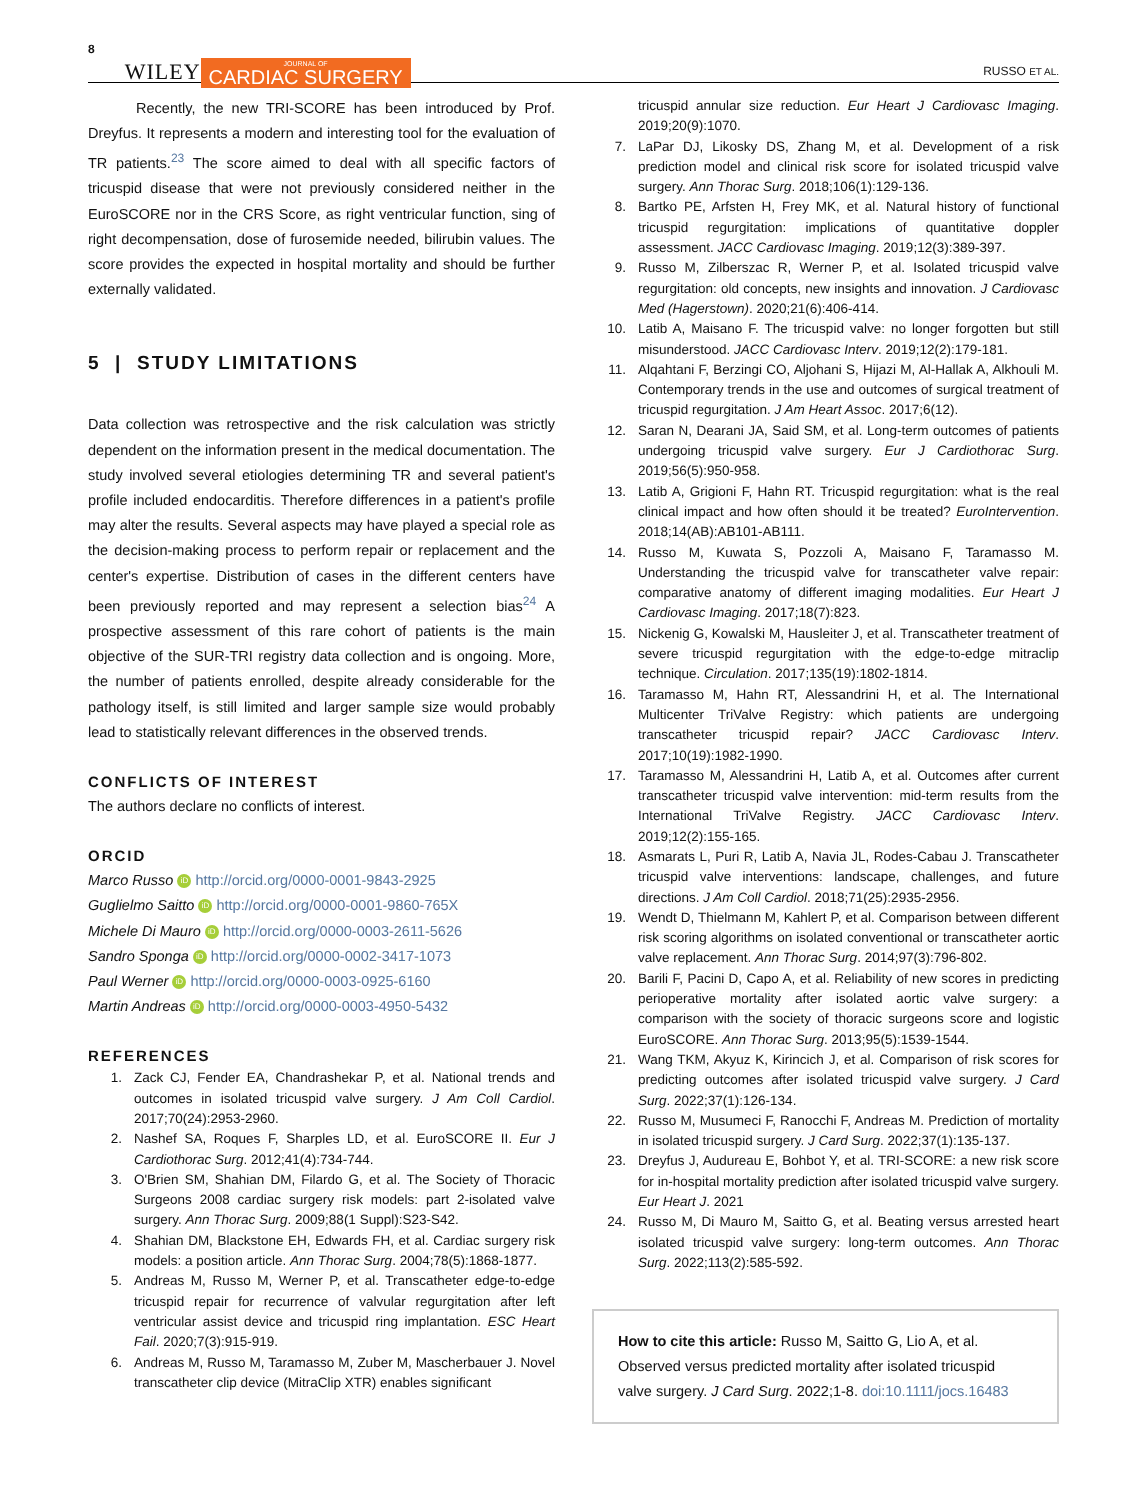8 WILEY JOURNAL OF
CARDIAC SURGERY RUSSO ET AL.
Recently, the new TRI-SCORE has been introduced by Prof. Dreyfus. It represents a modern and interesting tool for the evaluation of TR patients.<sup>23</sup> The score aimed to deal with all specific factors of tricuspid disease that were not previously considered neither in the EuroSCORE nor in the CRS Score, as right ventricular function, sing of right decompensation, dose of furosemide needed, bilirubin values. The score provides the expected in hospital mortality and should be further externally validated.
5 | STUDY LIMITATIONS
Data collection was retrospective and the risk calculation was strictly dependent on the information present in the medical documentation. The study involved several etiologies determining TR and several patient's profile included endocarditis. Therefore differences in a patient's profile may alter the results. Several aspects may have played a special role as the decision-making process to perform repair or replacement and the center's expertise. Distribution of cases in the different centers have been previously reported and may represent a selection bias<sup>24</sup> A prospective assessment of this rare cohort of patients is the main objective of the SUR-TRI registry data collection and is ongoing. More, the number of patients enrolled, despite already considerable for the pathology itself, is still limited and larger sample size would probably lead to statistically relevant differences in the observed trends.
CONFLICTS OF INTEREST
The authors declare no conflicts of interest.
ORCID
Marco Russo iD http://orcid.org/0000-0001-9843-2925
Guglielmo Saitto iD http://orcid.org/0000-0001-9860-765X
Michele Di Mauro iD http://orcid.org/0000-0003-2611-5626
Sandro Sponga iD http://orcid.org/0000-0002-3417-1073
Paul Werner iD http://orcid.org/0000-0003-0925-6160
Martin Andreas iD http://orcid.org/0000-0003-4950-5432
REFERENCES
1. Zack CJ, Fender EA, Chandrashekar P, et al. National trends and outcomes in isolated tricuspid valve surgery. J Am Coll Cardiol. 2017;70(24):2953-2960.
2. Nashef SA, Roques F, Sharples LD, et al. EuroSCORE II. Eur J Cardiothorac Surg. 2012;41(4):734-744.
3. O'Brien SM, Shahian DM, Filardo G, et al. The Society of Thoracic Surgeons 2008 cardiac surgery risk models: part 2-isolated valve surgery. Ann Thorac Surg. 2009;88(1 Suppl):S23-S42.
4. Shahian DM, Blackstone EH, Edwards FH, et al. Cardiac surgery risk models: a position article. Ann Thorac Surg. 2004;78(5):1868-1877.
5. Andreas M, Russo M, Werner P, et al. Transcatheter edge-to-edge tricuspid repair for recurrence of valvular regurgitation after left ventricular assist device and tricuspid ring implantation. ESC Heart Fail. 2020;7(3):915-919.
6. Andreas M, Russo M, Taramasso M, Zuber M, Mascherbauer J. Novel transcatheter clip device (MitraClip XTR) enables significant
tricuspid annular size reduction. Eur Heart J Cardiovasc Imaging. 2019;20(9):1070.
7. LaPar DJ, Likosky DS, Zhang M, et al. Development of a risk prediction model and clinical risk score for isolated tricuspid valve surgery. Ann Thorac Surg. 2018;106(1):129-136.
8. Bartko PE, Arfsten H, Frey MK, et al. Natural history of functional tricuspid regurgitation: implications of quantitative doppler assessment. JACC Cardiovasc Imaging. 2019;12(3):389-397.
9. Russo M, Zilberszac R, Werner P, et al. Isolated tricuspid valve regurgitation: old concepts, new insights and innovation. J Cardiovasc Med (Hagerstown). 2020;21(6):406-414.
10. Latib A, Maisano F. The tricuspid valve: no longer forgotten but still misunderstood. JACC Cardiovasc Interv. 2019;12(2):179-181.
11. Alqahtani F, Berzingi CO, Aljohani S, Hijazi M, Al-Hallak A, Alkhouli M. Contemporary trends in the use and outcomes of surgical treatment of tricuspid regurgitation. J Am Heart Assoc. 2017;6(12).
12. Saran N, Dearani JA, Said SM, et al. Long-term outcomes of patients undergoing tricuspid valve surgery. Eur J Cardiothorac Surg. 2019;56(5):950-958.
13. Latib A, Grigioni F, Hahn RT. Tricuspid regurgitation: what is the real clinical impact and how often should it be treated? EuroIntervention. 2018;14(AB):AB101-AB111.
14. Russo M, Kuwata S, Pozzoli A, Maisano F, Taramasso M. Understanding the tricuspid valve for transcatheter valve repair: comparative anatomy of different imaging modalities. Eur Heart J Cardiovasc Imaging. 2017;18(7):823.
15. Nickenig G, Kowalski M, Hausleiter J, et al. Transcatheter treatment of severe tricuspid regurgitation with the edge-to-edge mitraclip technique. Circulation. 2017;135(19):1802-1814.
16. Taramasso M, Hahn RT, Alessandrini H, et al. The International Multicenter TriValve Registry: which patients are undergoing transcatheter tricuspid repair? JACC Cardiovasc Interv. 2017;10(19):1982-1990.
17. Taramasso M, Alessandrini H, Latib A, et al. Outcomes after current transcatheter tricuspid valve intervention: mid-term results from the International TriValve Registry. JACC Cardiovasc Interv. 2019;12(2):155-165.
18. Asmarats L, Puri R, Latib A, Navia JL, Rodes-Cabau J. Transcatheter tricuspid valve interventions: landscape, challenges, and future directions. J Am Coll Cardiol. 2018;71(25):2935-2956.
19. Wendt D, Thielmann M, Kahlert P, et al. Comparison between different risk scoring algorithms on isolated conventional or transcatheter aortic valve replacement. Ann Thorac Surg. 2014;97(3):796-802.
20. Barili F, Pacini D, Capo A, et al. Reliability of new scores in predicting perioperative mortality after isolated aortic valve surgery: a comparison with the society of thoracic surgeons score and logistic EuroSCORE. Ann Thorac Surg. 2013;95(5):1539-1544.
21. Wang TKM, Akyuz K, Kirincich J, et al. Comparison of risk scores for predicting outcomes after isolated tricuspid valve surgery. J Card Surg. 2022;37(1):126-134.
22. Russo M, Musumeci F, Ranocchi F, Andreas M. Prediction of mortality in isolated tricuspid surgery. J Card Surg. 2022;37(1):135-137.
23. Dreyfus J, Audureau E, Bohbot Y, et al. TRI-SCORE: a new risk score for in-hospital mortality prediction after isolated tricuspid valve surgery. Eur Heart J. 2021
24. Russo M, Di Mauro M, Saitto G, et al. Beating versus arrested heart isolated tricuspid valve surgery: long-term outcomes. Ann Thorac Surg. 2022;113(2):585-592.
How to cite this article: Russo M, Saitto G, Lio A, et al. Observed versus predicted mortality after isolated tricuspid valve surgery. J Card Surg. 2022;1-8. doi:10.1111/jocs.16483